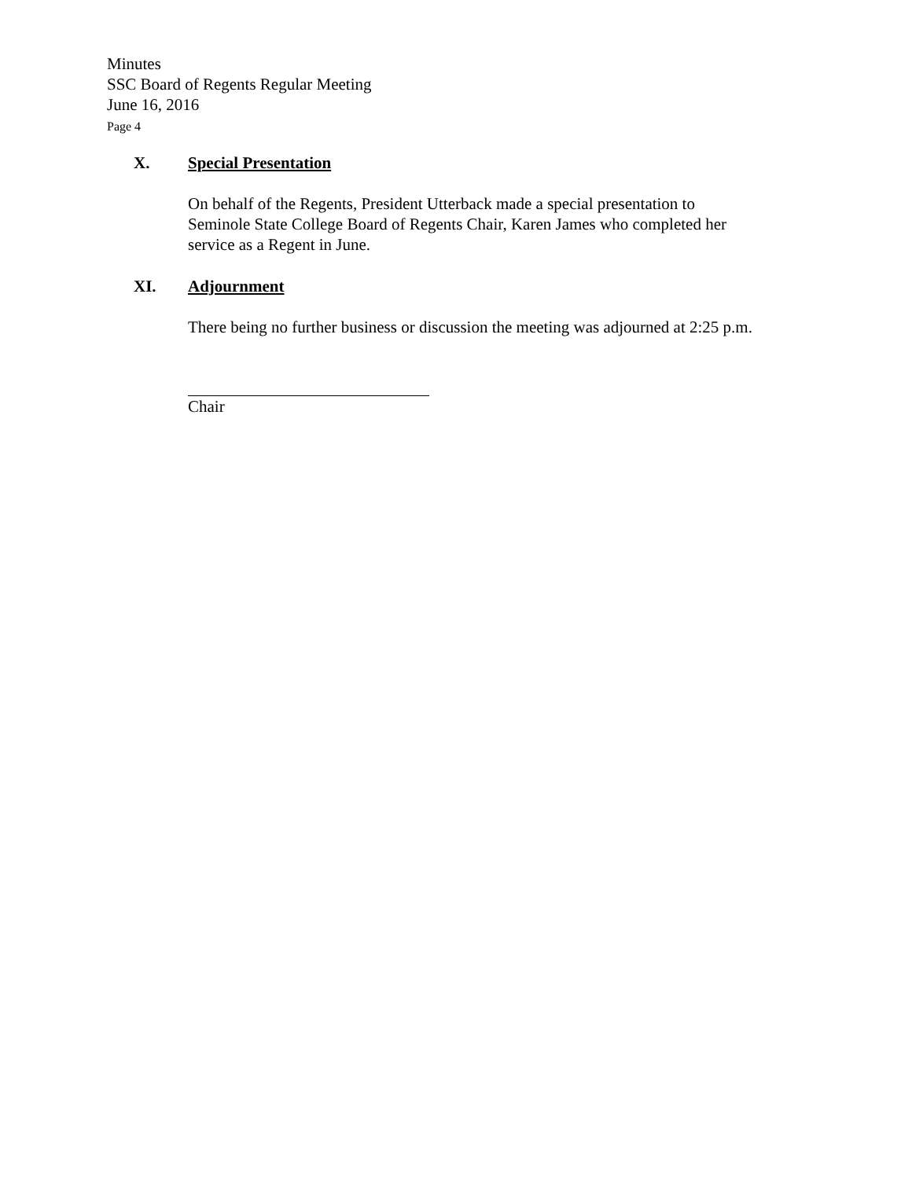Minutes
SSC Board of Regents Regular Meeting
June 16, 2016
Page 4
X. Special Presentation
On behalf of the Regents, President Utterback made a special presentation to
Seminole State College Board of Regents Chair, Karen James who completed her
service as a Regent in June.
XI. Adjournment
There being no further business or discussion the meeting was adjourned at 2:25 p.m.
Chair